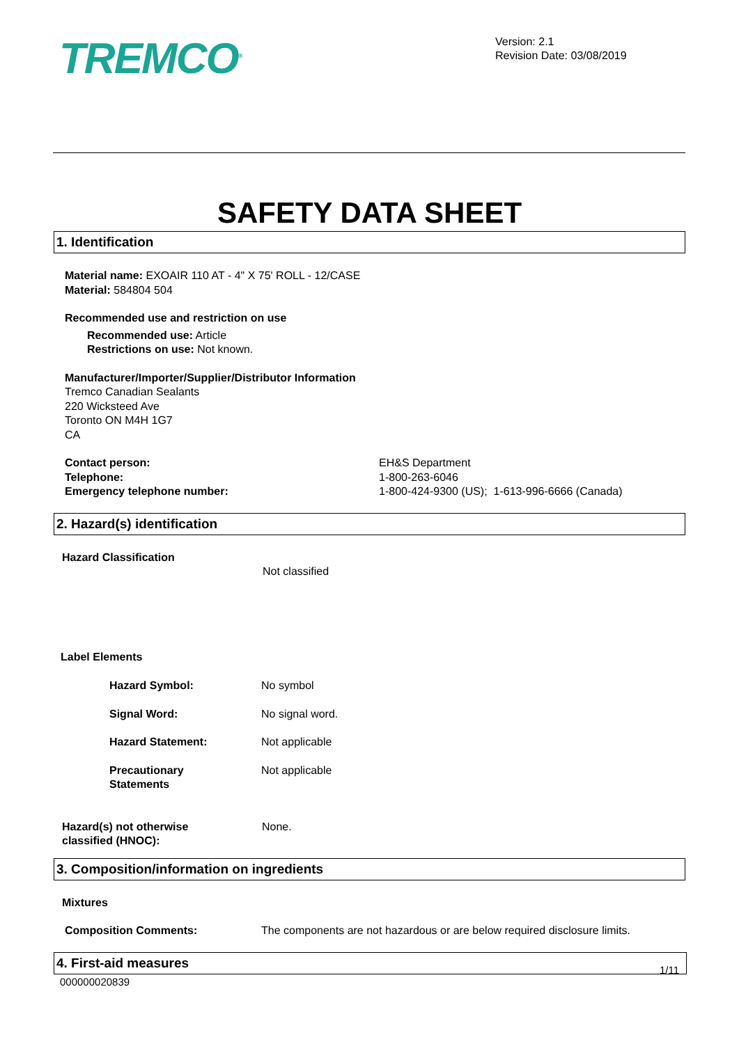TREMCO<sup>®</sup>
Version: 2.1
Revision Date: 03/08/2019
SAFETY DATA SHEET
1. Identification
Material name: EXOAIR 110 AT - 4" X 75' ROLL - 12/CASE
Material: 584804 504
Recommended use and restriction on use
Recommended use: Article
Restrictions on use: Not known.
Manufacturer/Importer/Supplier/Distributor Information
Tremco Canadian Sealants
220 Wicksteed Ave
Toronto ON M4H 1G7
CA
Contact person:
Telephone:
Emergency telephone number:
EH&S Department
1-800-263-6046
1-800-424-9300 (US); 1-613-996-6666 (Canada)
2. Hazard(s) identification
Hazard Classification
Not classified
Label Elements
Hazard Symbol: No symbol
Signal Word: No signal word.
Hazard Statement: Not applicable
Precautionary
Statements
Not applicable
Hazard(s) not otherwise
classified (HNOC):
None.
3. Composition/information on ingredients
Mixtures
Composition Comments: The components are not hazardous or are below required disclosure limits.
4. First-aid measures
1/11
000000020839